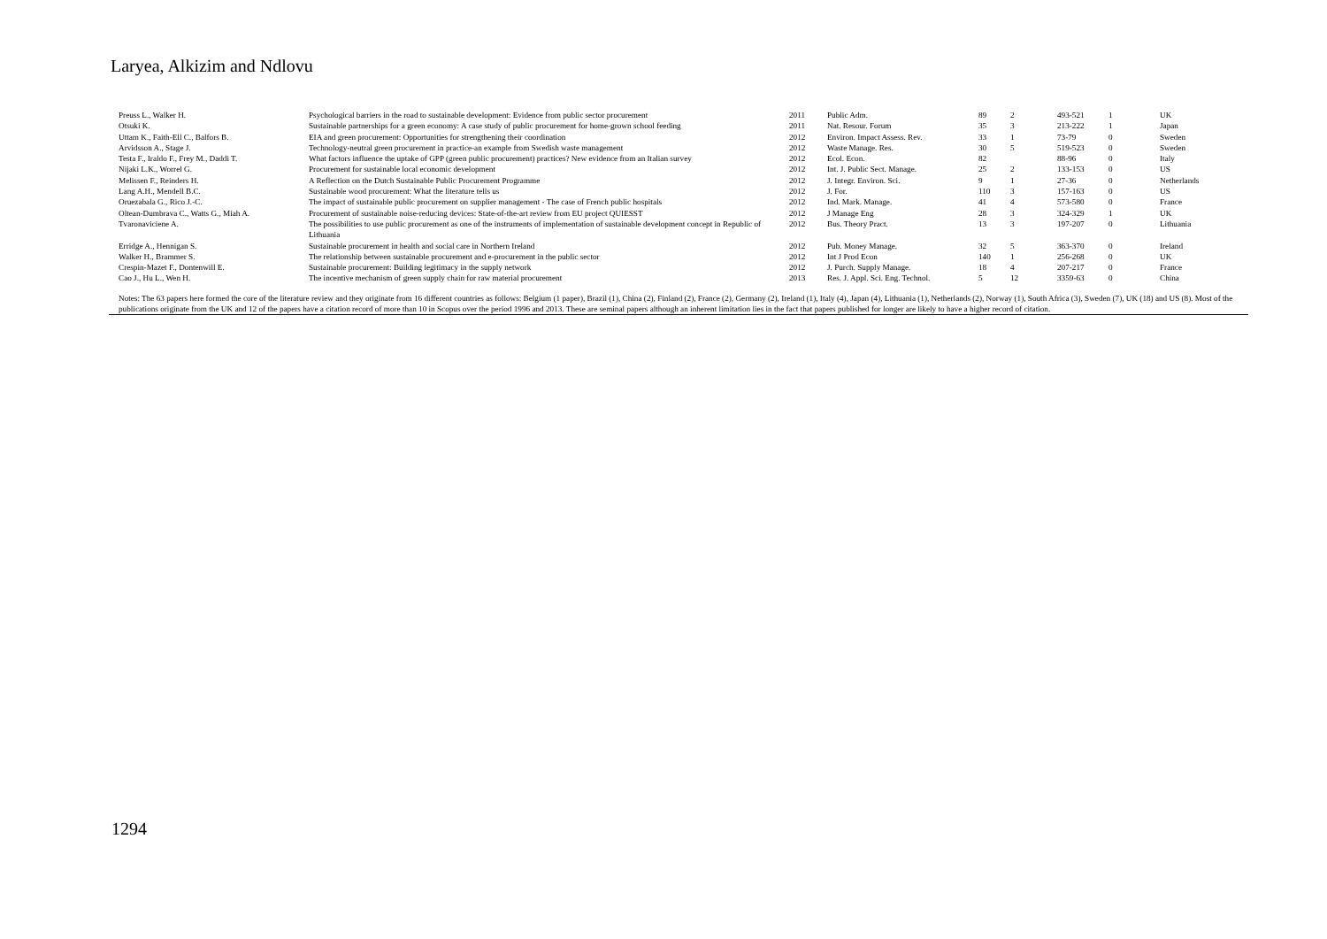Laryea, Alkizim and Ndlovu
| Preuss L., Walker H. | Psychological barriers in the road to sustainable development: Evidence from public sector procurement | 2011 | Public Adm. | 89 | 2 | 493-521 | 1 | UK |
| Otsuki K. | Sustainable partnerships for a green economy: A case study of public procurement for home-grown school feeding | 2011 | Nat. Resour. Forum | 35 | 3 | 213-222 | 1 | Japan |
| Uttam K., Faith-Ell C., Balfors B. | EIA and green procurement: Opportunities for strengthening their coordination | 2012 | Environ. Impact Assess. Rev. | 33 | 1 | 73-79 | 0 | Sweden |
| Arvidsson A., Stage J. | Technology-neutral green procurement in practice-an example from Swedish waste management | 2012 | Waste Manage. Res. | 30 | 5 | 519-523 | 0 | Sweden |
| Testa F., Iraldo F., Frey M., Daddi T. | What factors influence the uptake of GPP (green public procurement) practices? New evidence from an Italian survey | 2012 | Ecol. Econ. | 82 | | 88-96 | 0 | Italy |
| Nijaki L.K., Worrel G. | Procurement for sustainable local economic development | 2012 | Int. J. Public Sect. Manage. | 25 | 2 | 133-153 | 0 | US |
| Melissen F., Reinders H. | A Reflection on the Dutch Sustainable Public Procurement Programme | 2012 | J. Integr. Environ. Sci. | 9 | 1 | 27-36 | 0 | Netherlands |
| Lang A.H., Mendell B.C. | Sustainable wood procurement: What the literature tells us | 2012 | J. For. | 110 | 3 | 157-163 | 0 | US |
| Oruezabala G., Rico J.-C. | The impact of sustainable public procurement on supplier management - The case of French public hospitals | 2012 | Ind. Mark. Manage. | 41 | 4 | 573-580 | 0 | France |
| Oltean-Dumbrava C., Watts G., Miah A. | Procurement of sustainable noise-reducing devices: State-of-the-art review from EU project QUIESST | 2012 | J Manage Eng | 28 | 3 | 324-329 | 1 | UK |
| Tvaronaviciene A. | The possibilities to use public procurement as one of the instruments of implementation of sustainable development concept in Republic of Lithuania | 2012 | Bus. Theory Pract. | 13 | 3 | 197-207 | 0 | Lithuania |
| Erridge A., Hennigan S. | Sustainable procurement in health and social care in Northern Ireland | 2012 | Pub. Money Manage. | 32 | 5 | 363-370 | 0 | Ireland |
| Walker H., Brammer S. | The relationship between sustainable procurement and e-procurement in the public sector | 2012 | Int J Prod Econ | 140 | 1 | 256-268 | 0 | UK |
| Crespin-Mazet F., Dontenwill E. | Sustainable procurement: Building legitimacy in the supply network | 2012 | J. Purch. Supply Manage. | 18 | 4 | 207-217 | 0 | France |
| Cao J., Hu L., Wen H. | The incentive mechanism of green supply chain for raw material procurement | 2013 | Res. J. Appl. Sci. Eng. Technol. | 5 | 12 | 3359-63 | 0 | China |
Notes: The 63 papers here formed the core of the literature review and they originate from 16 different countries as follows: Belgium (1 paper), Brazil (1), China (2), Finland (2), France (2), Germany (2), Ireland (1), Italy (4), Japan (4), Lithuania (1), Netherlands (2), Norway (1), South Africa (3), Sweden (7), UK (18) and US (8). Most of the publications originate from the UK and 12 of the papers have a citation record of more than 10 in Scopus over the period 1996 and 2013. These are seminal papers although an inherent limitation lies in the fact that papers published for longer are likely to have a higher record of citation.
1294